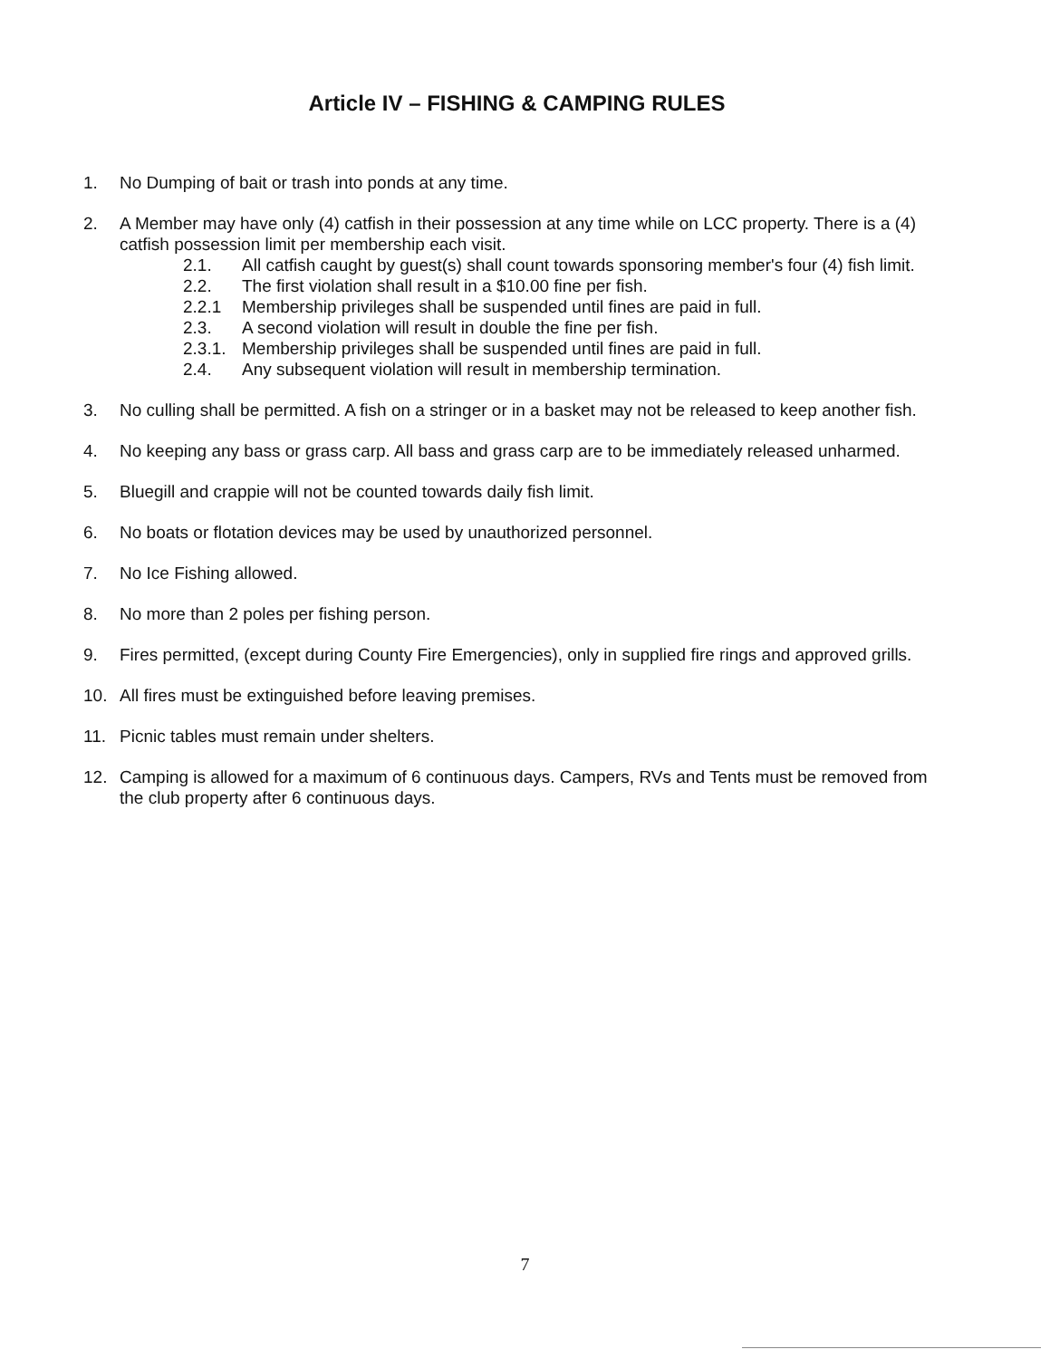Article IV – FISHING & CAMPING RULES
1. No Dumping of bait or trash into ponds at any time.
2. A Member may have only (4) catfish in their possession at any time while on LCC property. There is a (4) catfish possession limit per membership each visit.
2.1. All catfish caught by guest(s) shall count towards sponsoring member's four (4) fish limit.
2.2. The first violation shall result in a $10.00 fine per fish.
2.2.1 Membership privileges shall be suspended until fines are paid in full.
2.3. A second violation will result in double the fine per fish.
2.3.1.
Membership privileges shall be suspended until fines are paid in full.
2.4. Any subsequent violation will result in membership termination.
3. No culling shall be permitted. A fish on a stringer or in a basket may not be released to keep another fish.
4. No keeping any bass or grass carp. All bass and grass carp are to be immediately released unharmed.
5. Bluegill and crappie will not be counted towards daily fish limit.
6. No boats or flotation devices may be used by unauthorized personnel.
7. No Ice Fishing allowed.
8. No more than 2 poles per fishing person.
9. Fires permitted, (except during County Fire Emergencies), only in supplied fire rings and approved grills.
10. All fires must be extinguished before leaving premises.
11. Picnic tables must remain under shelters.
12. Camping is allowed for a maximum of 6 continuous days. Campers, RVs and Tents must be removed from the club property after 6 continuous days.
7